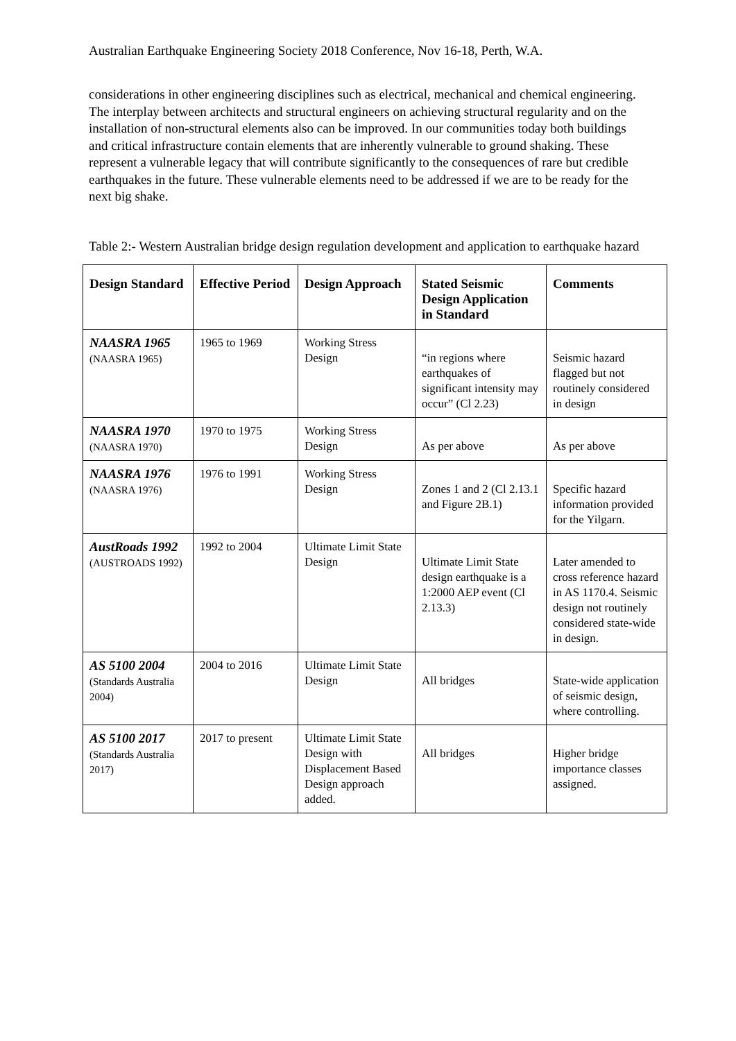Australian Earthquake Engineering Society 2018 Conference, Nov 16-18, Perth, W.A.
considerations in other engineering disciplines such as electrical, mechanical and chemical engineering. The interplay between architects and structural engineers on achieving structural regularity and on the installation of non-structural elements also can be improved. In our communities today both buildings and critical infrastructure contain elements that are inherently vulnerable to ground shaking. These represent a vulnerable legacy that will contribute significantly to the consequences of rare but credible earthquakes in the future. These vulnerable elements need to be addressed if we are to be ready for the next big shake.
Table 2:- Western Australian bridge design regulation development and application to earthquake hazard
| Design Standard | Effective Period | Design Approach | Stated Seismic Design Application in Standard | Comments |
| --- | --- | --- | --- | --- |
| NAASRA 1965 (NAASRA 1965) | 1965 to 1969 | Working Stress Design | “in regions where earthquakes of significant intensity may occur” (Cl 2.23) | Seismic hazard flagged but not routinely considered in design |
| NAASRA 1970 (NAASRA 1970) | 1970 to 1975 | Working Stress Design | As per above | As per above |
| NAASRA 1976 (NAASRA 1976) | 1976 to 1991 | Working Stress Design | Zones 1 and 2 (Cl 2.13.1 and Figure 2B.1) | Specific hazard information provided for the Yilgarn. |
| AustRoads 1992 (AUSTROADS 1992) | 1992 to 2004 | Ultimate Limit State Design | Ultimate Limit State design earthquake is a 1:2000 AEP event (Cl 2.13.3) | Later amended to cross reference hazard in AS 1170.4. Seismic design not routinely considered state-wide in design. |
| AS 5100 2004 (Standards Australia 2004) | 2004 to 2016 | Ultimate Limit State Design | All bridges | State-wide application of seismic design, where controlling. |
| AS 5100 2017 (Standards Australia 2017) | 2017 to present | Ultimate Limit State Design with Displacement Based Design approach added. | All bridges | Higher bridge importance classes assigned. |